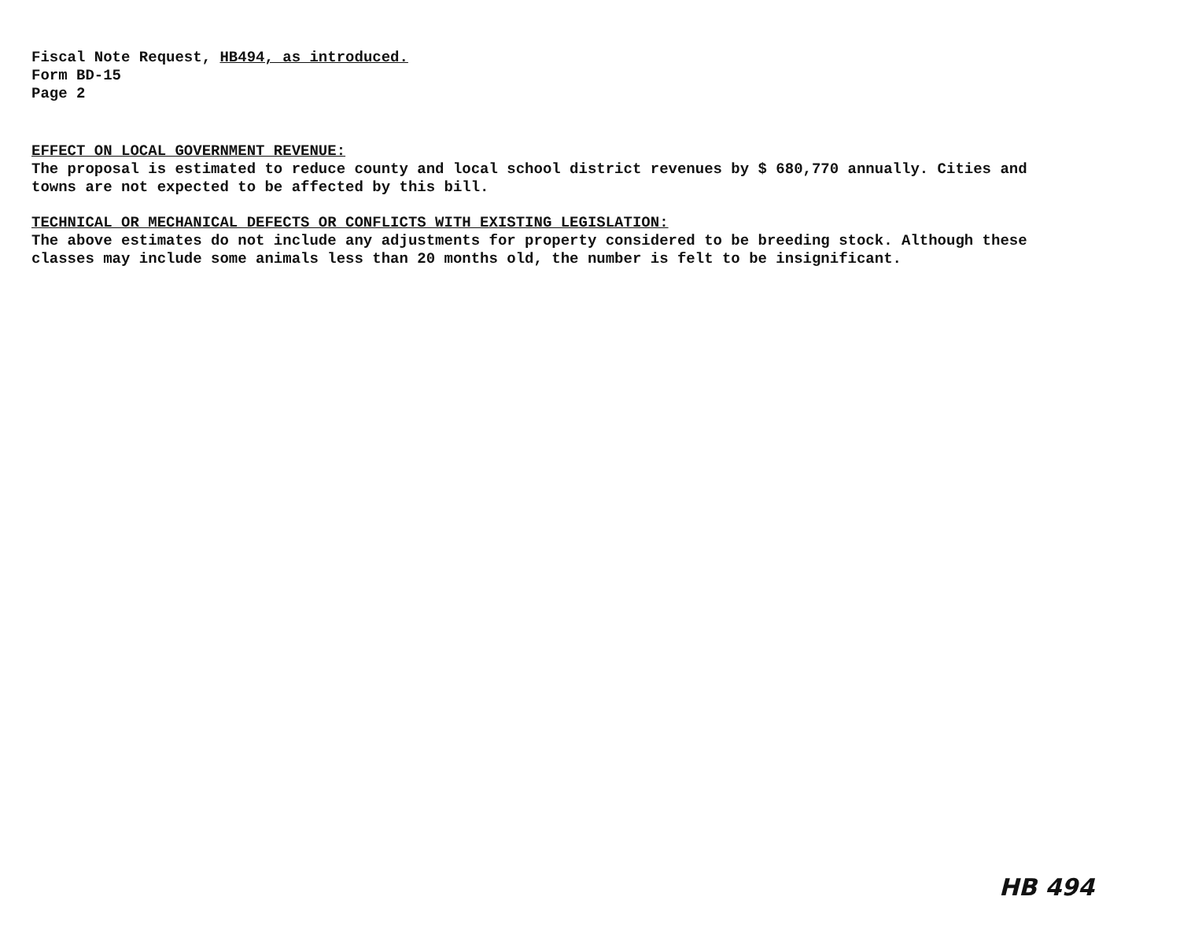Fiscal Note Request, HB494, as introduced.
Form BD-15
Page 2
EFFECT ON LOCAL GOVERNMENT REVENUE:
The proposal is estimated to reduce county and local school district revenues by $ 680,770 annually. Cities and towns are not expected to be affected by this bill.
TECHNICAL OR MECHANICAL DEFECTS OR CONFLICTS WITH EXISTING LEGISLATION:
The above estimates do not include any adjustments for property considered to be breeding stock. Although these classes may include some animals less than 20 months old, the number is felt to be insignificant.
HB 494